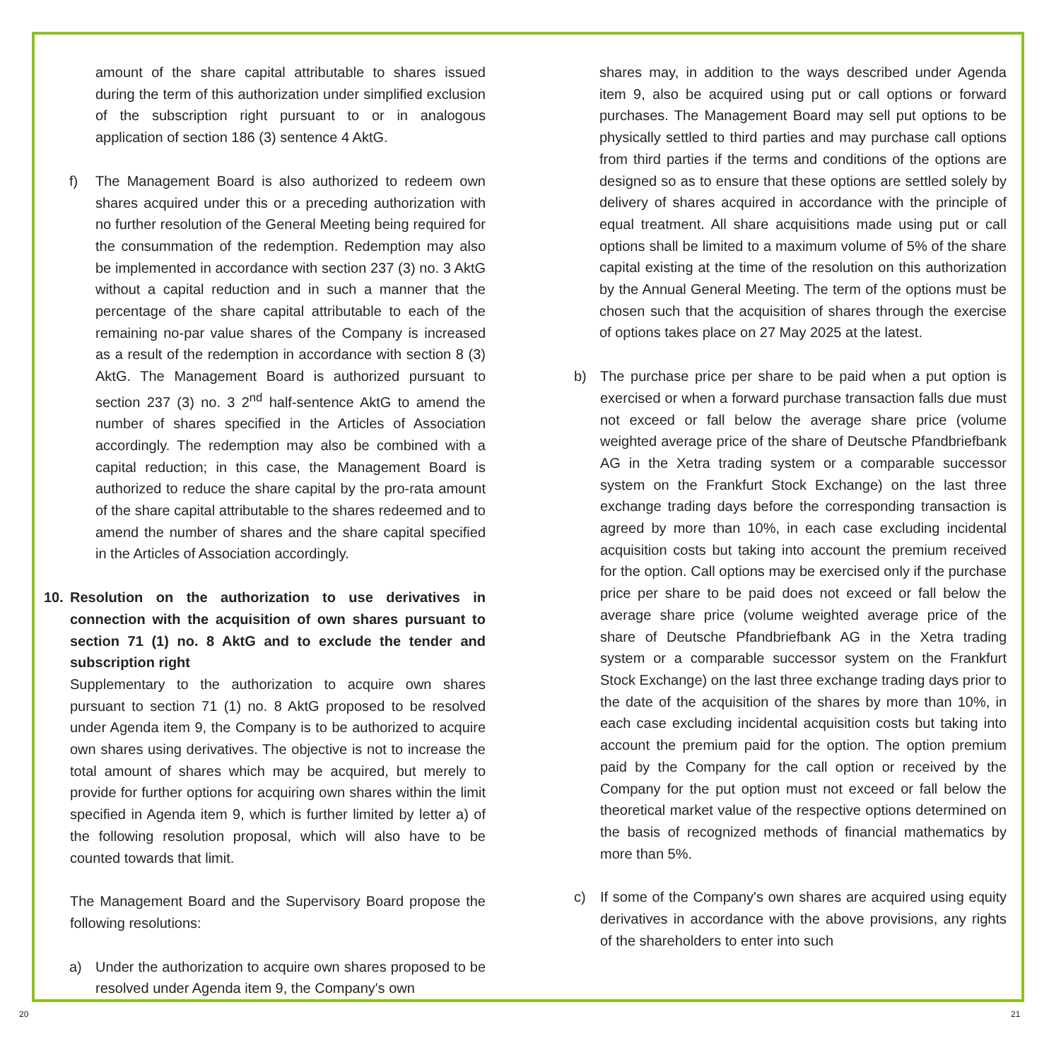amount of the share capital attributable to shares issued during the term of this authorization under simplified exclusion of the subscription right pursuant to or in analogous application of section 186 (3) sentence 4 AktG.
f) The Management Board is also authorized to redeem own shares acquired under this or a preceding authorization with no further resolution of the General Meeting being required for the consummation of the redemption. Redemption may also be implemented in accordance with section 237 (3) no. 3 AktG without a capital reduction and in such a manner that the percentage of the share capital attributable to each of the remaining no-par value shares of the Company is increased as a result of the redemption in accordance with section 8 (3) AktG. The Management Board is authorized pursuant to section 237 (3) no. 3 2<sup>nd</sup> half-sentence AktG to amend the number of shares specified in the Articles of Association accordingly. The redemption may also be combined with a capital reduction; in this case, the Management Board is authorized to reduce the share capital by the pro-rata amount of the share capital attributable to the shares redeemed and to amend the number of shares and the share capital specified in the Articles of Association accordingly.
10. Resolution on the authorization to use derivatives in connection with the acquisition of own shares pursuant to section 71 (1) no. 8 AktG and to exclude the tender and subscription right
Supplementary to the authorization to acquire own shares pursuant to section 71 (1) no. 8 AktG proposed to be resolved under Agenda item 9, the Company is to be authorized to acquire own shares using derivatives. The objective is not to increase the total amount of shares which may be acquired, but merely to provide for further options for acquiring own shares within the limit specified in Agenda item 9, which is further limited by letter a) of the following resolution proposal, which will also have to be counted towards that limit.
The Management Board and the Supervisory Board propose the following resolutions:
a) Under the authorization to acquire own shares proposed to be resolved under Agenda item 9, the Company's own
shares may, in addition to the ways described under Agenda item 9, also be acquired using put or call options or forward purchases. The Management Board may sell put options to be physically settled to third parties and may purchase call options from third parties if the terms and conditions of the options are designed so as to ensure that these options are settled solely by delivery of shares acquired in accordance with the principle of equal treatment. All share acquisitions made using put or call options shall be limited to a maximum volume of 5% of the share capital existing at the time of the resolution on this authorization by the Annual General Meeting. The term of the options must be chosen such that the acquisition of shares through the exercise of options takes place on 27 May 2025 at the latest.
b) The purchase price per share to be paid when a put option is exercised or when a forward purchase transaction falls due must not exceed or fall below the average share price (volume weighted average price of the share of Deutsche Pfandbriefbank AG in the Xetra trading system or a comparable successor system on the Frankfurt Stock Exchange) on the last three exchange trading days before the corresponding transaction is agreed by more than 10%, in each case excluding incidental acquisition costs but taking into account the premium received for the option. Call options may be exercised only if the purchase price per share to be paid does not exceed or fall below the average share price (volume weighted average price of the share of Deutsche Pfandbriefbank AG in the Xetra trading system or a comparable successor system on the Frankfurt Stock Exchange) on the last three exchange trading days prior to the date of the acquisition of the shares by more than 10%, in each case excluding incidental acquisition costs but taking into account the premium paid for the option. The option premium paid by the Company for the call option or received by the Company for the put option must not exceed or fall below the theoretical market value of the respective options determined on the basis of recognized methods of financial mathematics by more than 5%.
c) If some of the Company's own shares are acquired using equity derivatives in accordance with the above provisions, any rights of the shareholders to enter into such
20 21